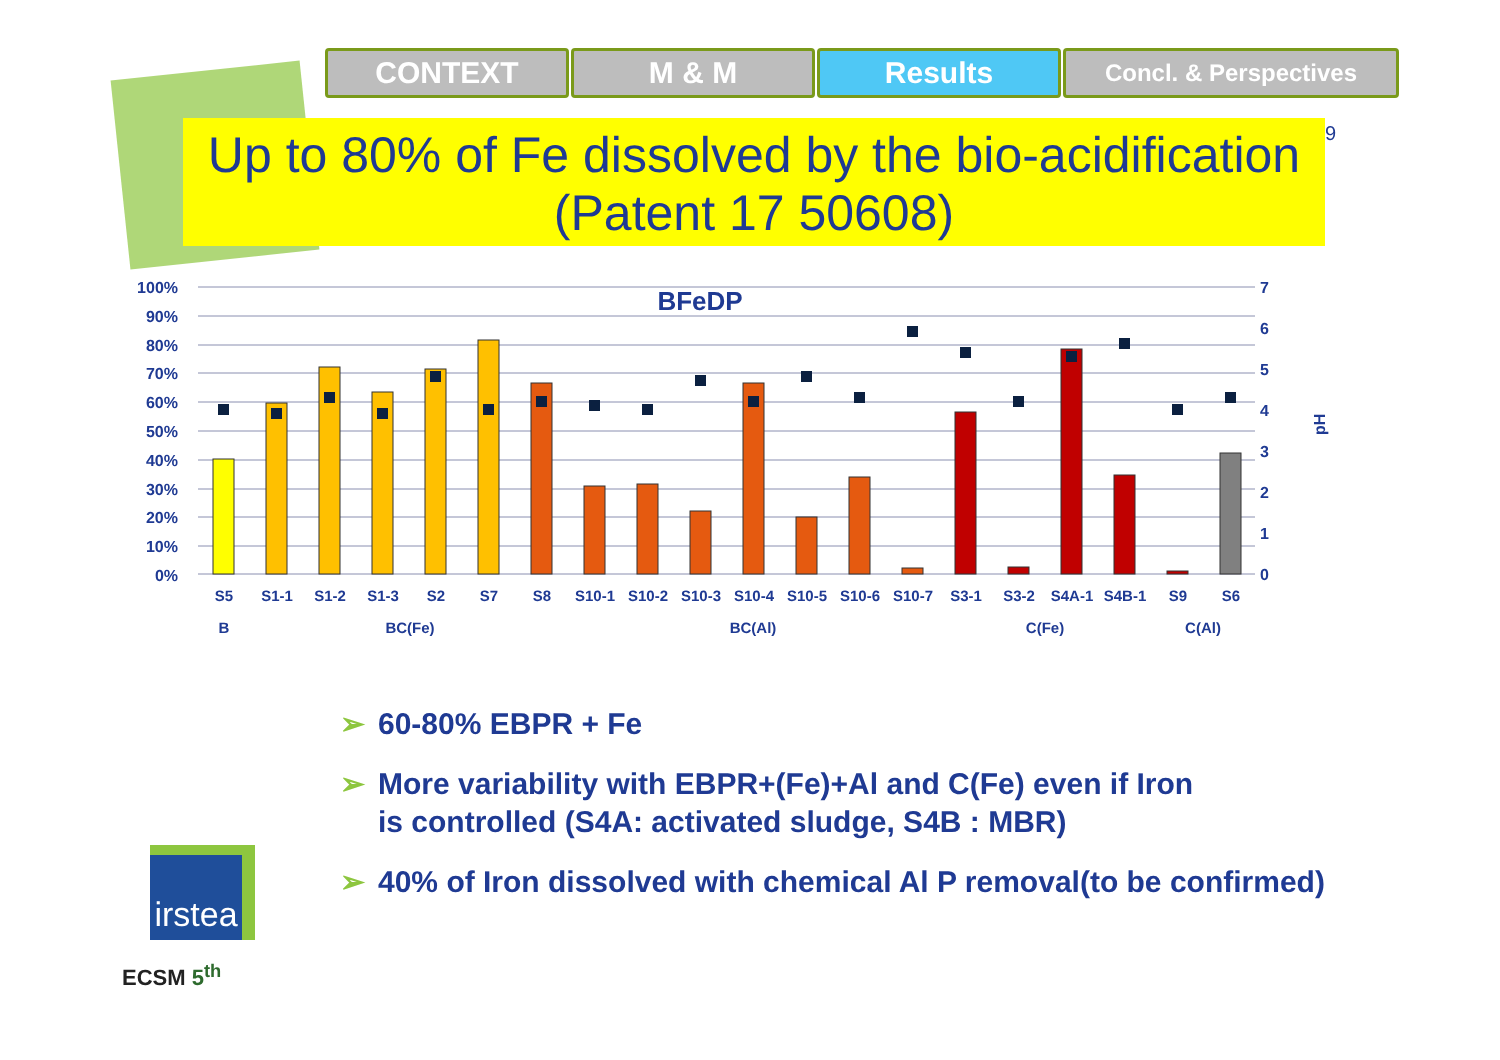CONTEXT M & M Results
Concl. & Perspectives
Up to 80% of Fe dissolved by the bio-acidification
(Patent 17 50608)
9
100%
90%
80%
70%
60%
50%
40%
30%
20%
10%
0%
7
6
5
4
3
2
1
0
pH
BFeDP
S5
S1-1
S1-2
S1-3
S2
S7
S8
S10-1
S10-2
S10-3
S10-4
S10-5
S10-6
S10-7
S3-1
S3-2
S4A-1
S4B-1
S9
S6
B
BC(Fe)
BC(Al)
C(Fe)
C(Al)
➢ 60-80% EBPR + Fe
➢ More variability with EBPR+(Fe)+Al and C(Fe) even if Iron
is controlled (S4A: activated sludge, S4B : MBR)
➢ 40% of Iron dissolved with chemical Al P removal(to be confirmed)
irstea
ECSM 5<sup>th</sup>